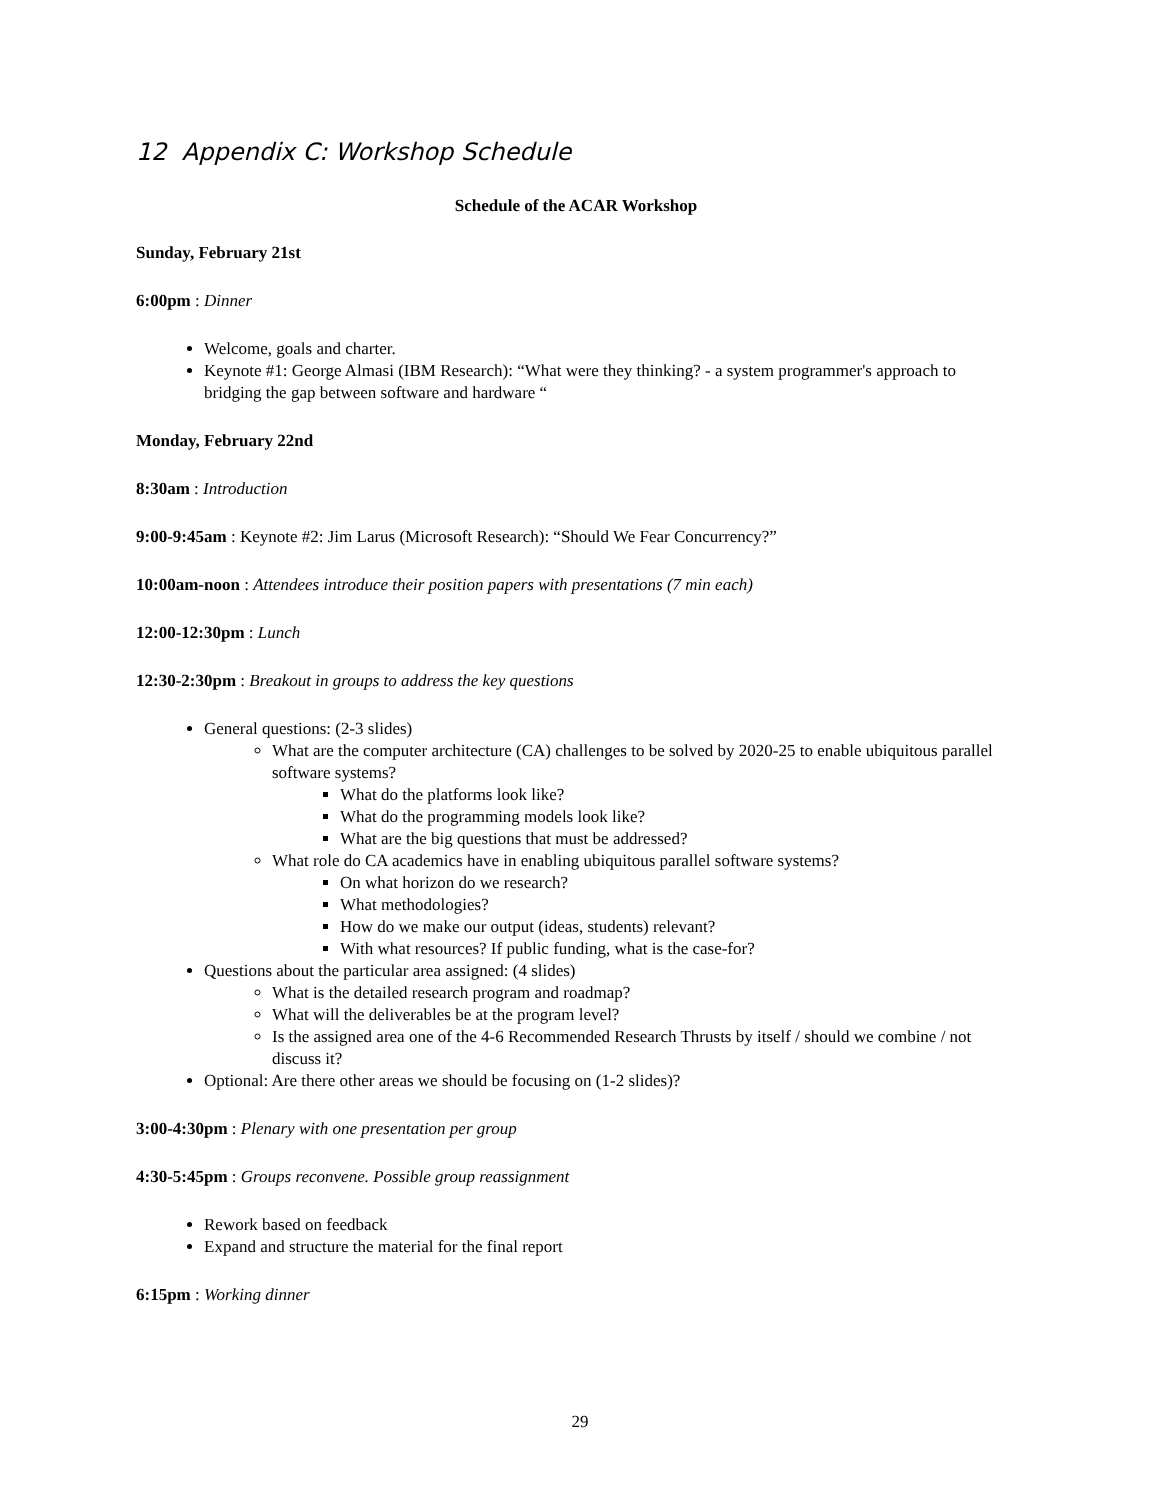12 Appendix C: Workshop Schedule
Schedule of the ACAR Workshop
Sunday, February 21st
6:00pm : Dinner
Welcome, goals and charter.
Keynote #1: George Almasi (IBM Research): “What were they thinking? - a system programmer's approach to bridging the gap between software and hardware “
Monday, February 22nd
8:30am : Introduction
9:00-9:45am : Keynote #2: Jim Larus (Microsoft Research): “Should We Fear Concurrency?”
10:00am-noon : Attendees introduce their position papers with presentations (7 min each)
12:00-12:30pm : Lunch
12:30-2:30pm : Breakout in groups to address the key questions
General questions: (2-3 slides)
What are the computer architecture (CA) challenges to be solved by 2020-25 to enable ubiquitous parallel software systems?
What do the platforms look like?
What do the programming models look like?
What are the big questions that must be addressed?
What role do CA academics have in enabling ubiquitous parallel software systems?
On what horizon do we research?
What methodologies?
How do we make our output (ideas, students) relevant?
With what resources? If public funding, what is the case-for?
Questions about the particular area assigned: (4 slides)
What is the detailed research program and roadmap?
What will the deliverables be at the program level?
Is the assigned area one of the 4-6 Recommended Research Thrusts by itself / should we combine / not discuss it?
Optional: Are there other areas we should be focusing on (1-2 slides)?
3:00-4:30pm : Plenary with one presentation per group
4:30-5:45pm : Groups reconvene. Possible group reassignment
Rework based on feedback
Expand and structure the material for the final report
6:15pm : Working dinner
29